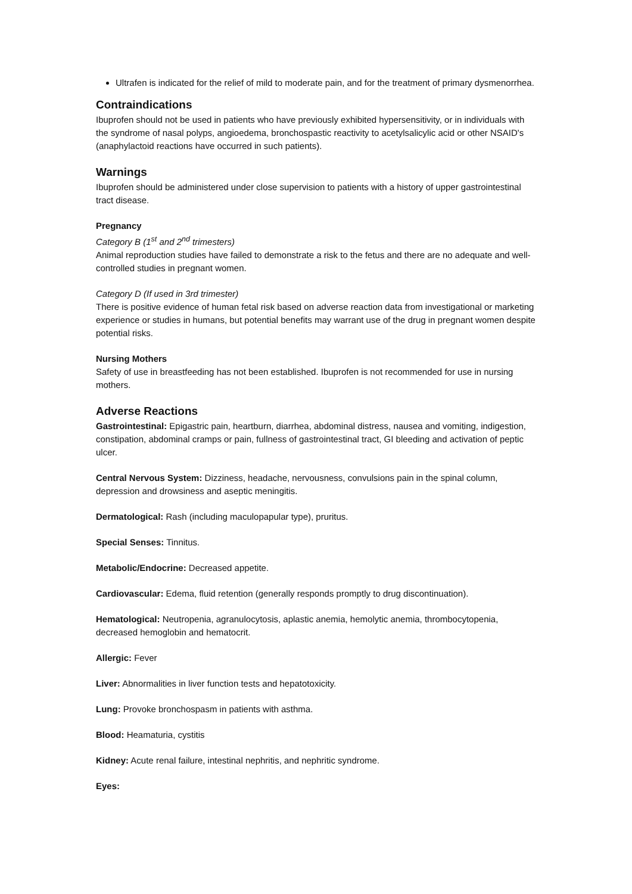Ultrafen is indicated for the relief of mild to moderate pain, and for the treatment of primary dysmenorrhea.
Contraindications
Ibuprofen should not be used in patients who have previously exhibited hypersensitivity, or in individuals with the syndrome of nasal polyps, angioedema, bronchospastic reactivity to acetylsalicylic acid or other NSAID's (anaphylactoid reactions have occurred in such patients).
Warnings
Ibuprofen should be administered under close supervision to patients with a history of upper gastrointestinal tract disease.
Pregnancy
Category B (1<sup>st</sup> and 2<sup>nd</sup> trimesters)
Animal reproduction studies have failed to demonstrate a risk to the fetus and there are no adequate and well-controlled studies in pregnant women.
Category D (If used in 3rd trimester)
There is positive evidence of human fetal risk based on adverse reaction data from investigational or marketing experience or studies in humans, but potential benefits may warrant use of the drug in pregnant women despite potential risks.
Nursing Mothers
Safety of use in breastfeeding has not been established. Ibuprofen is not recommended for use in nursing mothers.
Adverse Reactions
Gastrointestinal: Epigastric pain, heartburn, diarrhea, abdominal distress, nausea and vomiting, indigestion, constipation, abdominal cramps or pain, fullness of gastrointestinal tract, GI bleeding and activation of peptic ulcer.
Central Nervous System: Dizziness, headache, nervousness, convulsions pain in the spinal column, depression and drowsiness and aseptic meningitis.
Dermatological: Rash (including maculopapular type), pruritus.
Special Senses: Tinnitus.
Metabolic/Endocrine: Decreased appetite.
Cardiovascular: Edema, fluid retention (generally responds promptly to drug discontinuation).
Hematological: Neutropenia, agranulocytosis, aplastic anemia, hemolytic anemia, thrombocytopenia, decreased hemoglobin and hematocrit.
Allergic: Fever
Liver: Abnormalities in liver function tests and hepatotoxicity.
Lung: Provoke bronchospasm in patients with asthma.
Blood: Heamaturia, cystitis
Kidney: Acute renal failure, intestinal nephritis, and nephritic syndrome.
Eyes: